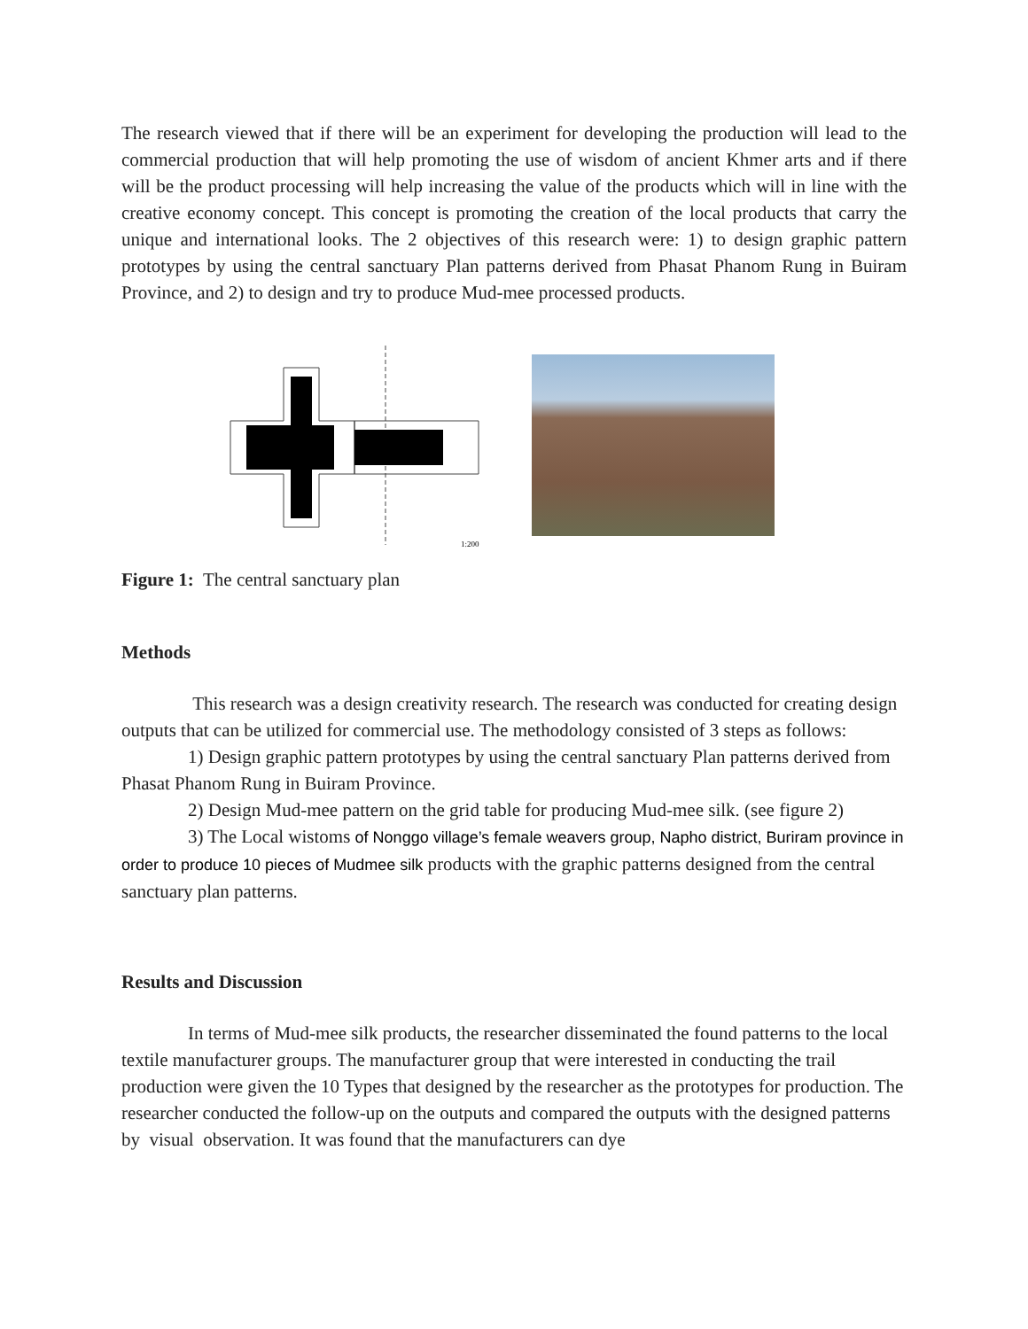The research viewed that if there will be an experiment for developing the production will lead to the commercial production that will help promoting the use of wisdom of ancient Khmer arts and if there will be the product processing will help increasing the value of the products which will in line with the creative economy concept. This concept is promoting the creation of the local products that carry the unique and international looks. The 2 objectives of this research were: 1) to design graphic pattern prototypes by using the central sanctuary Plan patterns derived from Phasat Phanom Rung in Buiram Province, and 2) to design and try to produce Mud-mee processed products.
1:200
Figure 1: The central sanctuary plan
Methods
This research was a design creativity research. The research was conducted for creating design outputs that can be utilized for commercial use. The methodology consisted of 3 steps as follows:
1) Design graphic pattern prototypes by using the central sanctuary Plan patterns derived from Phasat Phanom Rung in Buiram Province.
2) Design Mud-mee pattern on the grid table for producing Mud-mee silk. (see figure 2)
3) The Local wistoms of Nonggo village’s female weavers group, Napho district, Buriram province in order to produce 10 pieces of Mudmee silk products with the graphic patterns designed from the central sanctuary plan patterns.
Results and Discussion
In terms of Mud-mee silk products, the researcher disseminated the found patterns to the local textile manufacturer groups. The manufacturer group that were interested in conducting the trail production were given the 10 Types that designed by the researcher as the prototypes for production. The researcher conducted the follow-up on the outputs and compared the outputs with the designed patterns by visual observation. It was found that the manufacturers can dye